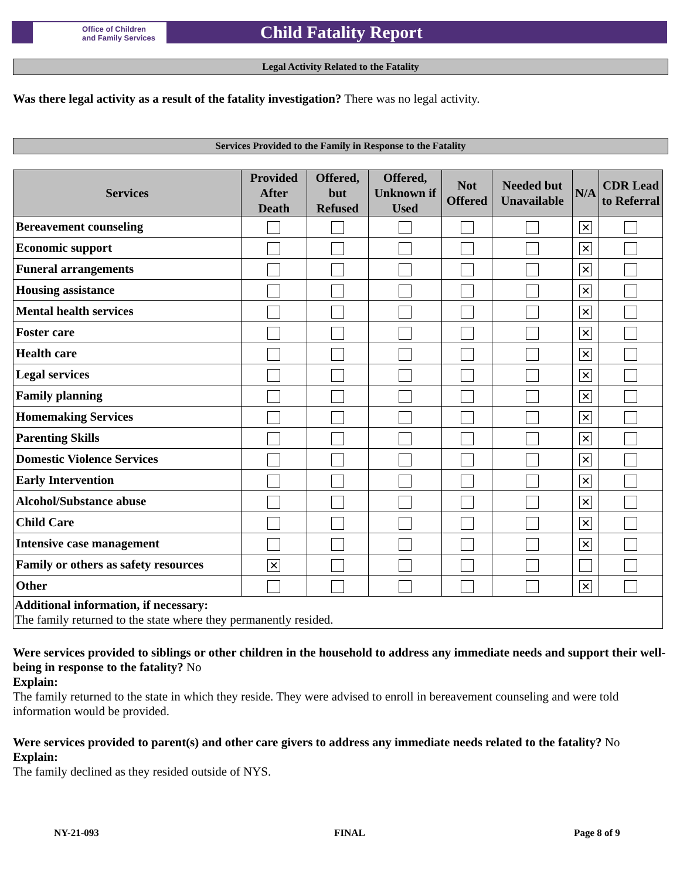Office of Children
and Family Services
Child Fatality Report
Legal Activity Related to the Fatality
Was there legal activity as a result of the fatality investigation? There was no legal activity.
Services Provided to the Family in Response to the Fatality
| Services | Provided After Death | Offered, but Refused | Offered, Unknown if Used | Not Offered | Needed but Unavailable | N/A | CDR Lead to Referral |
| --- | --- | --- | --- | --- | --- | --- | --- |
| Bereavement counseling | | | | | | ✕ | |
| Economic support | | | | | | ✕ | |
| Funeral arrangements | | | | | | ✕ | |
| Housing assistance | | | | | | ✕ | |
| Mental health services | | | | | | ✕ | |
| Foster care | | | | | | ✕ | |
| Health care | | | | | | ✕ | |
| Legal services | | | | | | ✕ | |
| Family planning | | | | | | ✕ | |
| Homemaking Services | | | | | | ✕ | |
| Parenting Skills | | | | | | ✕ | |
| Domestic Violence Services | | | | | | ✕ | |
| Early Intervention | | | | | | ✕ | |
| Alcohol/Substance abuse | | | | | | ✕ | |
| Child Care | | | | | | ✕ | |
| Intensive case management | | | | | | ✕ | |
| Family or others as safety resources | ✕ | | | | | | |
| Other | | | | | | ✕ | |
| Additional information, if necessary: The family returned to the state where they permanently resided. | | | | | | | |
Were services provided to siblings or other children in the household to address any immediate needs and support their well-being in response to the fatality? No
Explain:
The family returned to the state in which they reside. They were advised to enroll in bereavement counseling and were told information would be provided.
Were services provided to parent(s) and other care givers to address any immediate needs related to the fatality? No
Explain:
The family declined as they resided outside of NYS.
NY-21-093 FINAL Page 8 of 9